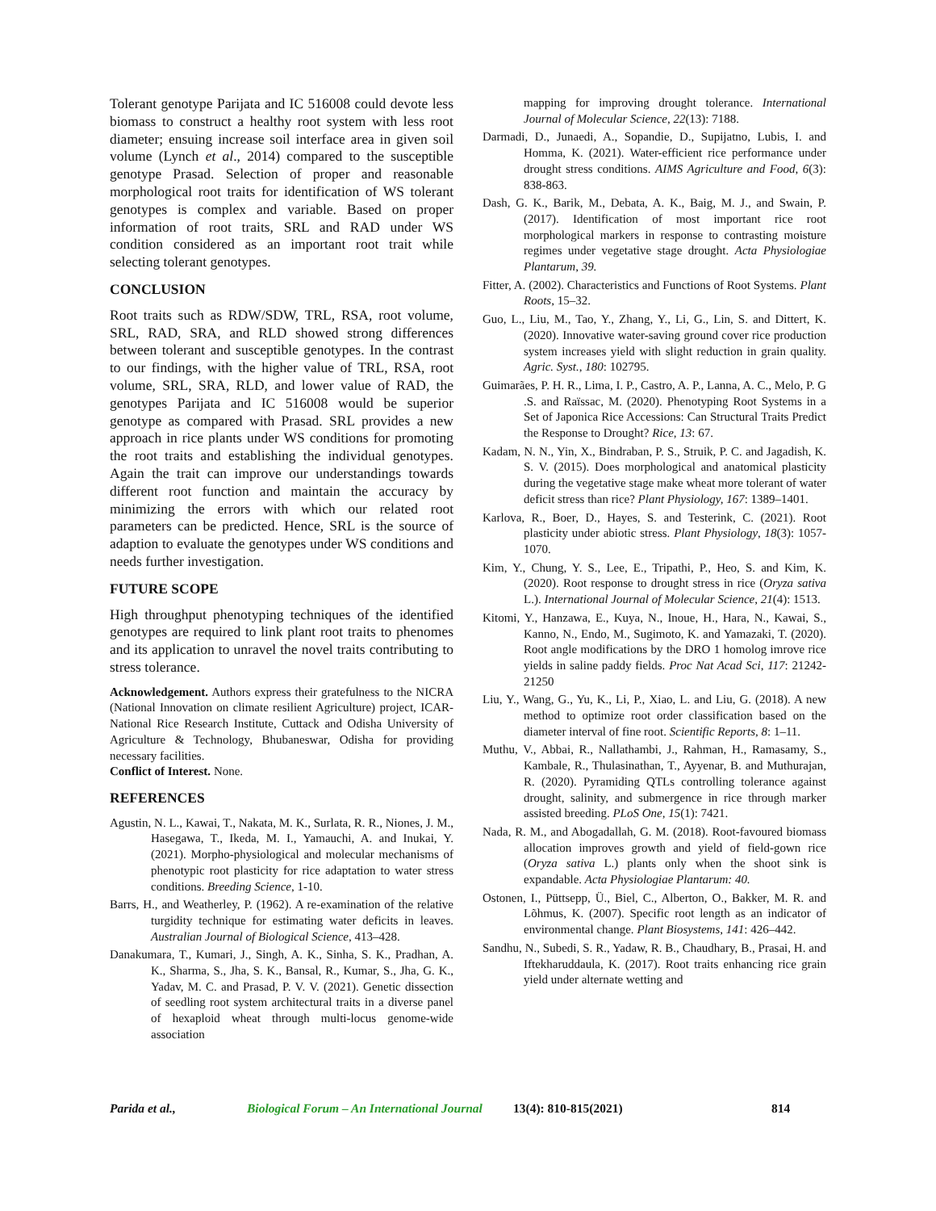Tolerant genotype Parijata and IC 516008 could devote less biomass to construct a healthy root system with less root diameter; ensuing increase soil interface area in given soil volume (Lynch et al., 2014) compared to the susceptible genotype Prasad. Selection of proper and reasonable morphological root traits for identification of WS tolerant genotypes is complex and variable. Based on proper information of root traits, SRL and RAD under WS condition considered as an important root trait while selecting tolerant genotypes.
CONCLUSION
Root traits such as RDW/SDW, TRL, RSA, root volume, SRL, RAD, SRA, and RLD showed strong differences between tolerant and susceptible genotypes. In the contrast to our findings, with the higher value of TRL, RSA, root volume, SRL, SRA, RLD, and lower value of RAD, the genotypes Parijata and IC 516008 would be superior genotype as compared with Prasad. SRL provides a new approach in rice plants under WS conditions for promoting the root traits and establishing the individual genotypes. Again the trait can improve our understandings towards different root function and maintain the accuracy by minimizing the errors with which our related root parameters can be predicted. Hence, SRL is the source of adaption to evaluate the genotypes under WS conditions and needs further investigation.
FUTURE SCOPE
High throughput phenotyping techniques of the identified genotypes are required to link plant root traits to phenomes and its application to unravel the novel traits contributing to stress tolerance.
Acknowledgement. Authors express their gratefulness to the NICRA (National Innovation on climate resilient Agriculture) project, ICAR-National Rice Research Institute, Cuttack and Odisha University of Agriculture & Technology, Bhubaneswar, Odisha for providing necessary facilities.
Conflict of Interest. None.
REFERENCES
Agustin, N. L., Kawai, T., Nakata, M. K., Surlata, R. R., Niones, J. M., Hasegawa, T., Ikeda, M. I., Yamauchi, A. and Inukai, Y. (2021). Morpho-physiological and molecular mechanisms of phenotypic root plasticity for rice adaptation to water stress conditions. Breeding Science, 1-10.
Barrs, H., and Weatherley, P. (1962). A re-examination of the relative turgidity technique for estimating water deficits in leaves. Australian Journal of Biological Science, 413–428.
Danakumara, T., Kumari, J., Singh, A. K., Sinha, S. K., Pradhan, A. K., Sharma, S., Jha, S. K., Bansal, R., Kumar, S., Jha, G. K., Yadav, M. C. and Prasad, P. V. V. (2021). Genetic dissection of seedling root system architectural traits in a diverse panel of hexaploid wheat through multi-locus genome-wide association
mapping for improving drought tolerance. International Journal of Molecular Science, 22(13): 7188.
Darmadi, D., Junaedi, A., Sopandie, D., Supijatno, Lubis, I. and Homma, K. (2021). Water-efficient rice performance under drought stress conditions. AIMS Agriculture and Food, 6(3): 838-863.
Dash, G. K., Barik, M., Debata, A. K., Baig, M. J., and Swain, P. (2017). Identification of most important rice root morphological markers in response to contrasting moisture regimes under vegetative stage drought. Acta Physiologiae Plantarum, 39.
Fitter, A. (2002). Characteristics and Functions of Root Systems. Plant Roots, 15–32.
Guo, L., Liu, M., Tao, Y., Zhang, Y., Li, G., Lin, S. and Dittert, K. (2020). Innovative water-saving ground cover rice production system increases yield with slight reduction in grain quality. Agric. Syst., 180: 102795.
Guimarães, P. H. R., Lima, I. P., Castro, A. P., Lanna, A. C., Melo, P. G .S. and Raïssac, M. (2020). Phenotyping Root Systems in a Set of Japonica Rice Accessions: Can Structural Traits Predict the Response to Drought? Rice, 13: 67.
Kadam, N. N., Yin, X., Bindraban, P. S., Struik, P. C. and Jagadish, K. S. V. (2015). Does morphological and anatomical plasticity during the vegetative stage make wheat more tolerant of water deficit stress than rice? Plant Physiology, 167: 1389–1401.
Karlova, R., Boer, D., Hayes, S. and Testerink, C. (2021). Root plasticity under abiotic stress. Plant Physiology, 18(3): 1057-1070.
Kim, Y., Chung, Y. S., Lee, E., Tripathi, P., Heo, S. and Kim, K. (2020). Root response to drought stress in rice (Oryza sativa L.). International Journal of Molecular Science, 21(4): 1513.
Kitomi, Y., Hanzawa, E., Kuya, N., Inoue, H., Hara, N., Kawai, S., Kanno, N., Endo, M., Sugimoto, K. and Yamazaki, T. (2020). Root angle modifications by the DRO 1 homolog imrove rice yields in saline paddy fields. Proc Nat Acad Sci, 117: 21242-21250
Liu, Y., Wang, G., Yu, K., Li, P., Xiao, L. and Liu, G. (2018). A new method to optimize root order classification based on the diameter interval of fine root. Scientific Reports, 8: 1–11.
Muthu, V., Abbai, R., Nallathambi, J., Rahman, H., Ramasamy, S., Kambale, R., Thulasinathan, T., Ayyenar, B. and Muthurajan, R. (2020). Pyramiding QTLs controlling tolerance against drought, salinity, and submergence in rice through marker assisted breeding. PLoS One, 15(1): 7421.
Nada, R. M., and Abogadallah, G. M. (2018). Root-favoured biomass allocation improves growth and yield of field-gown rice (Oryza sativa L.) plants only when the shoot sink is expandable. Acta Physiologiae Plantarum: 40.
Ostonen, I., Püttsepp, Ü., Biel, C., Alberton, O., Bakker, M. R. and Lõhmus, K. (2007). Specific root length as an indicator of environmental change. Plant Biosystems, 141: 426–442.
Sandhu, N., Subedi, S. R., Yadaw, R. B., Chaudhary, B., Prasai, H. and Iftekharuddaula, K. (2017). Root traits enhancing rice grain yield under alternate wetting and
Parida et al., Biological Forum – An International Journal 13(4): 810-815(2021) 814